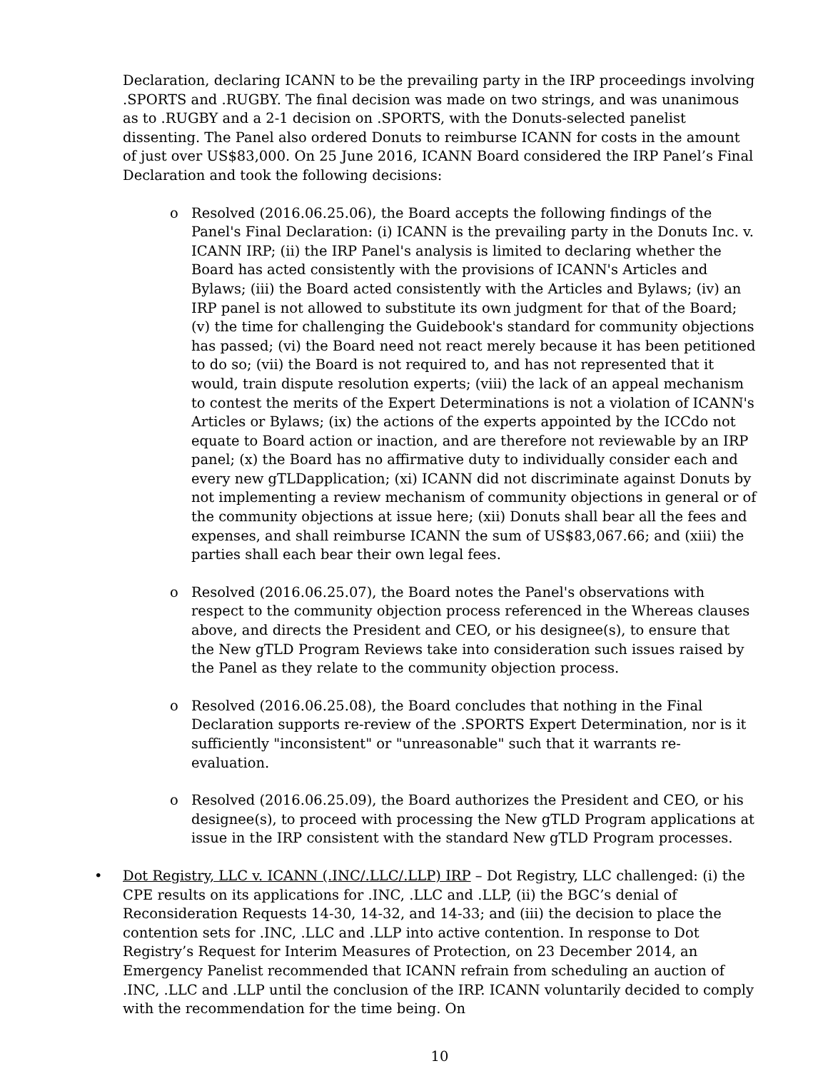Declaration, declaring ICANN to be the prevailing party in the IRP proceedings involving .SPORTS and .RUGBY. The final decision was made on two strings, and was unanimous as to .RUGBY and a 2-1 decision on .SPORTS, with the Donuts-selected panelist dissenting. The Panel also ordered Donuts to reimburse ICANN for costs in the amount of just over US$83,000. On 25 June 2016, ICANN Board considered the IRP Panel’s Final Declaration and took the following decisions:
o Resolved (2016.06.25.06), the Board accepts the following findings of the Panel's Final Declaration: (i) ICANN is the prevailing party in the Donuts Inc. v. ICANN IRP; (ii) the IRP Panel's analysis is limited to declaring whether the Board has acted consistently with the provisions of ICANN's Articles and Bylaws; (iii) the Board acted consistently with the Articles and Bylaws; (iv) an IRP panel is not allowed to substitute its own judgment for that of the Board; (v) the time for challenging the Guidebook's standard for community objections has passed; (vi) the Board need not react merely because it has been petitioned to do so; (vii) the Board is not required to, and has not represented that it would, train dispute resolution experts; (viii) the lack of an appeal mechanism to contest the merits of the Expert Determinations is not a violation of ICANN's Articles or Bylaws; (ix) the actions of the experts appointed by the ICCdo not equate to Board action or inaction, and are therefore not reviewable by an IRP panel; (x) the Board has no affirmative duty to individually consider each and every new gTLDapplication; (xi) ICANN did not discriminate against Donuts by not implementing a review mechanism of community objections in general or of the community objections at issue here; (xii) Donuts shall bear all the fees and expenses, and shall reimburse ICANN the sum of US$83,067.66; and (xiii) the parties shall each bear their own legal fees.
o Resolved (2016.06.25.07), the Board notes the Panel's observations with respect to the community objection process referenced in the Whereas clauses above, and directs the President and CEO, or his designee(s), to ensure that the New gTLD Program Reviews take into consideration such issues raised by the Panel as they relate to the community objection process.
o Resolved (2016.06.25.08), the Board concludes that nothing in the Final Declaration supports re-review of the .SPORTS Expert Determination, nor is it sufficiently "inconsistent" or "unreasonable" such that it warrants re-evaluation.
o Resolved (2016.06.25.09), the Board authorizes the President and CEO, or his designee(s), to proceed with processing the New gTLD Program applications at issue in the IRP consistent with the standard New gTLD Program processes.
• Dot Registry, LLC v. ICANN (.INC/.LLC/.LLP) IRP – Dot Registry, LLC challenged: (i) the CPE results on its applications for .INC, .LLC and .LLP, (ii) the BGC’s denial of Reconsideration Requests 14-30, 14-32, and 14-33; and (iii) the decision to place the contention sets for .INC, .LLC and .LLP into active contention. In response to Dot Registry’s Request for Interim Measures of Protection, on 23 December 2014, an Emergency Panelist recommended that ICANN refrain from scheduling an auction of .INC, .LLC and .LLP until the conclusion of the IRP. ICANN voluntarily decided to comply with the recommendation for the time being. On
10